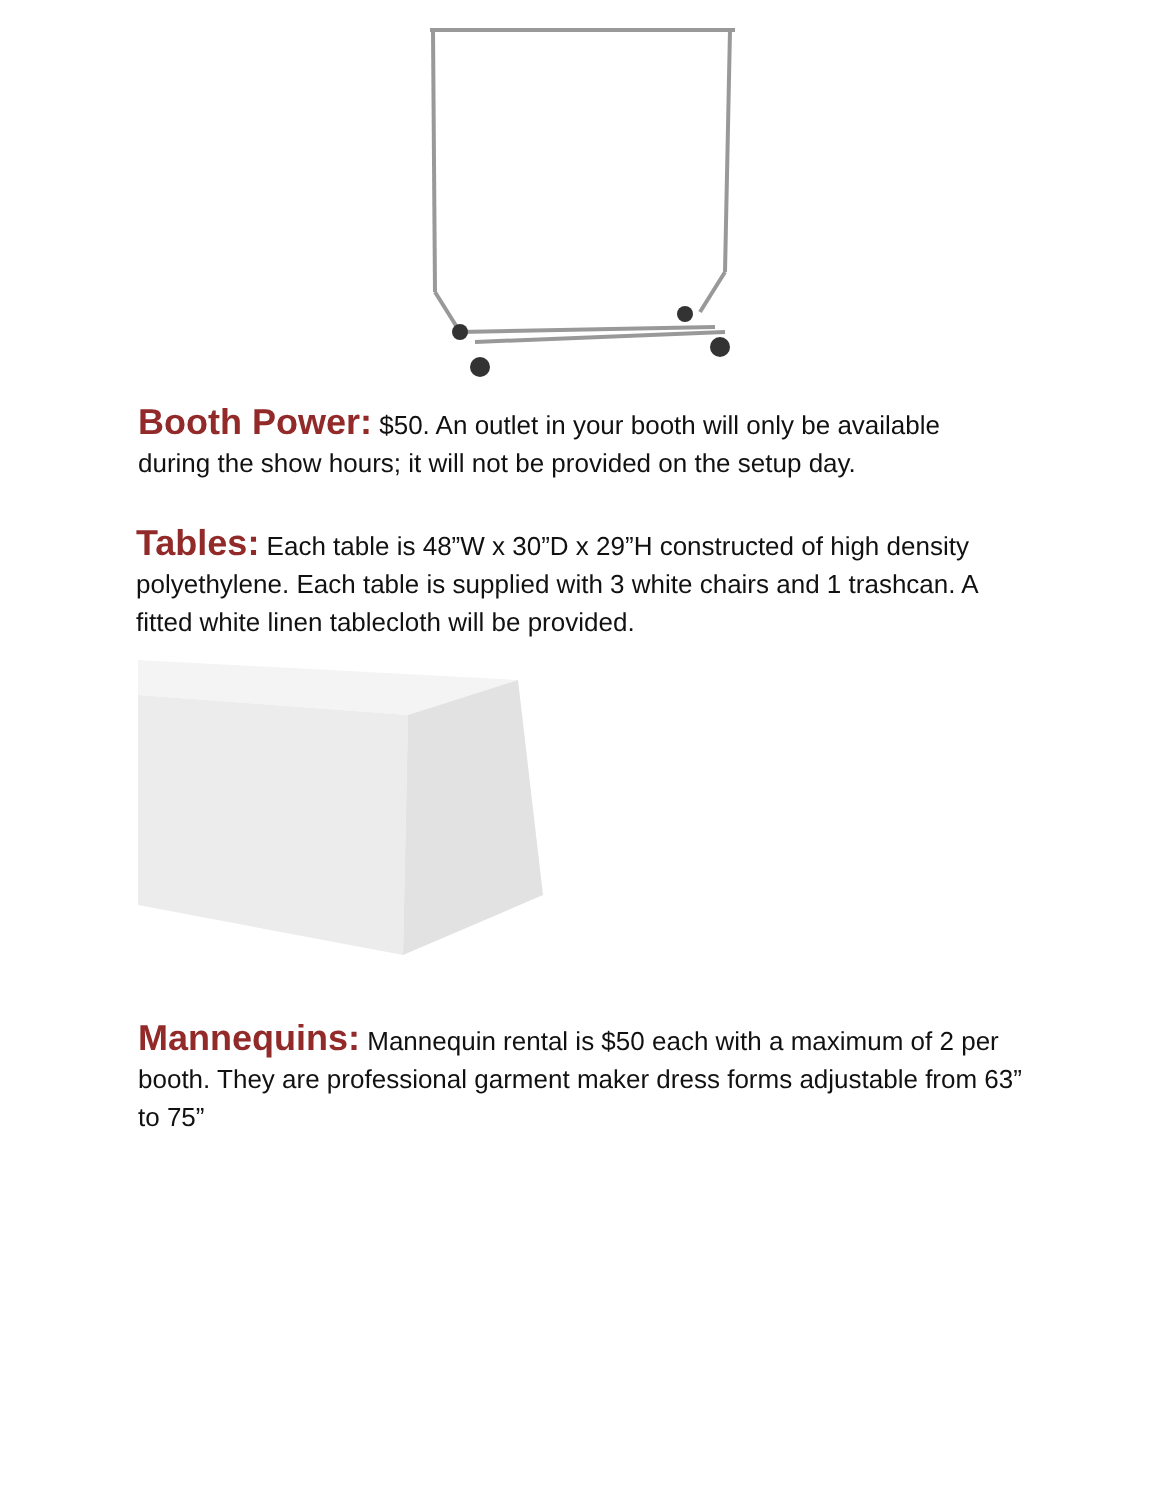Booth Power: $50. An outlet in your booth will only be available during the show hours; it will not be provided on the setup day.
Tables: Each table is 48”W x 30”D x 29”H constructed of high density polyethylene. Each table is supplied with 3 white chairs and 1 trashcan. A fitted white linen tablecloth will be provided.
Mannequins: Mannequin rental is $50 each with a maximum of 2 per booth. They are professional garment maker dress forms adjustable from 63” to 75”